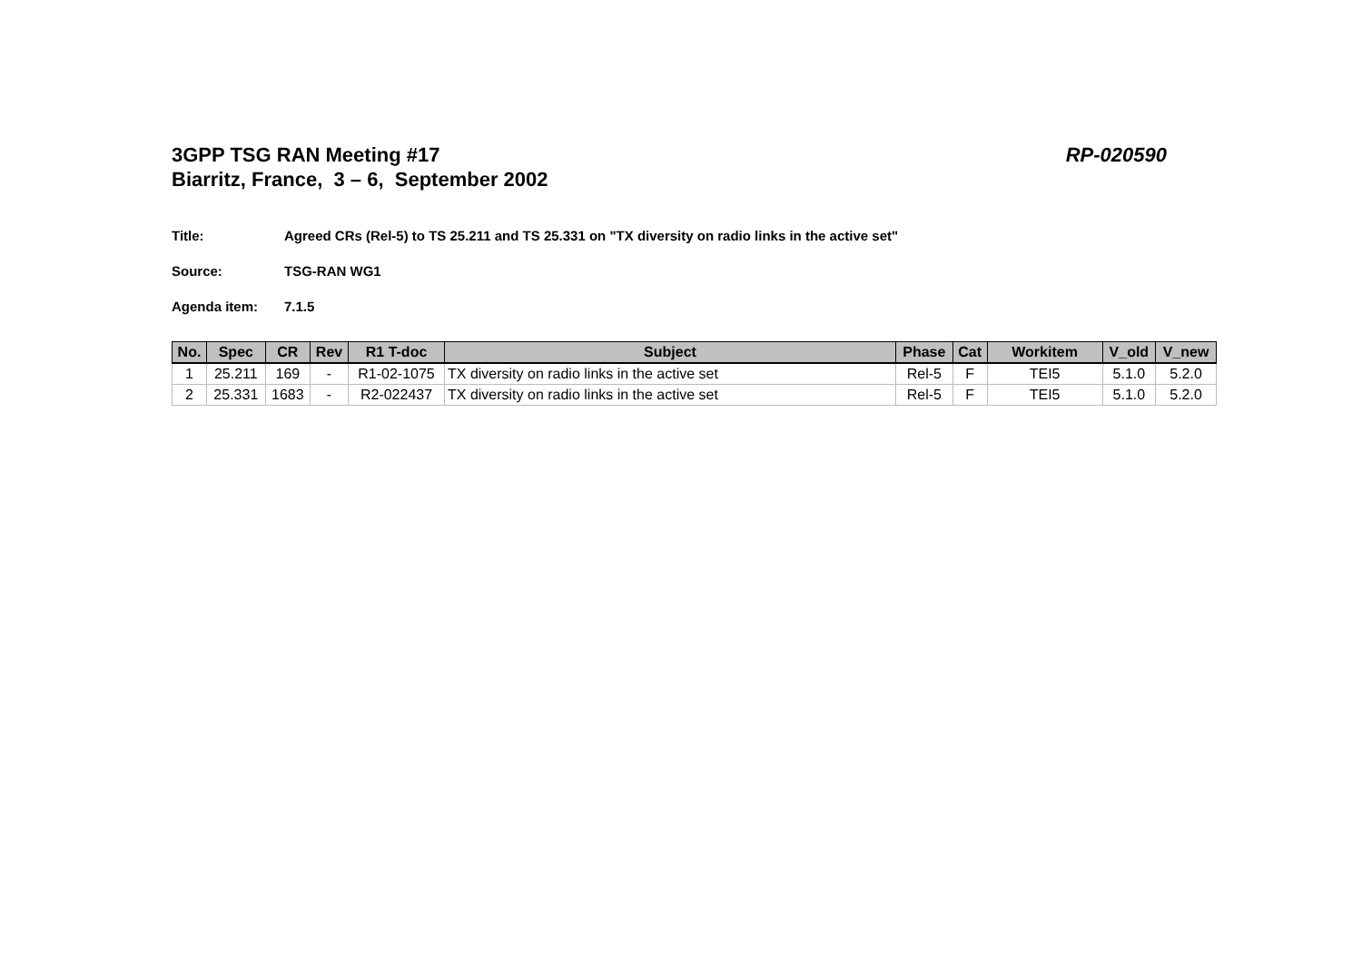3GPP TSG RAN Meeting #17
Biarritz, France, 3 – 6, September 2002
RP-020590
Title: Agreed CRs (Rel-5) to TS 25.211 and TS 25.331 on "TX diversity on radio links in the active set"
Source: TSG-RAN WG1
Agenda item: 7.1.5
| No. | Spec | CR | Rev | R1 T-doc | Subject | Phase | Cat | Workitem | V_old | V_new |
| --- | --- | --- | --- | --- | --- | --- | --- | --- | --- | --- |
| 1 | 25.211 | 169 | - | R1-02-1075 | TX diversity on radio links in the active set | Rel-5 | F | TEI5 | 5.1.0 | 5.2.0 |
| 2 | 25.331 | 1683 | - | R2-022437 | TX diversity on radio links in the active set | Rel-5 | F | TEI5 | 5.1.0 | 5.2.0 |